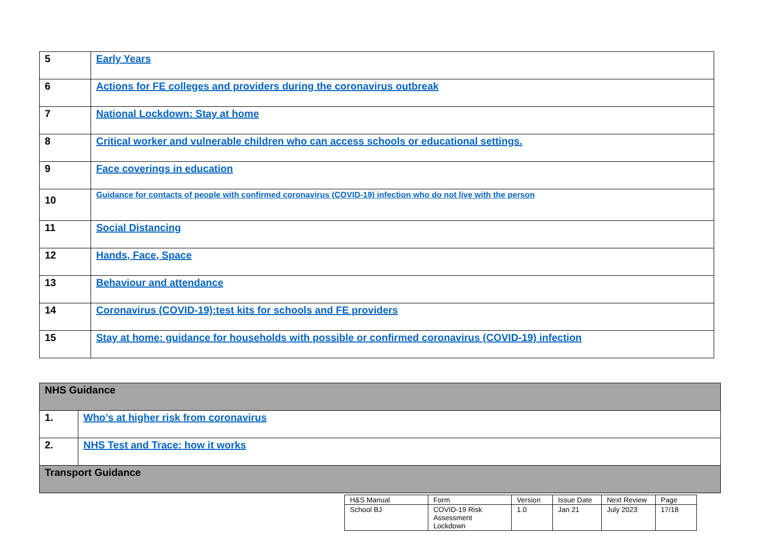| 5 | Early Years |
| 6 | Actions for FE colleges and providers during the coronavirus outbreak |
| 7 | National Lockdown: Stay at home |
| 8 | Critical worker and vulnerable children who can access schools or educational settings. |
| 9 | Face coverings in education |
| 10 | Guidance for contacts of people with confirmed coronavirus (COVID-19) infection who do not live with the person |
| 11 | Social Distancing |
| 12 | Hands, Face, Space |
| 13 | Behaviour and attendance |
| 14 | Coronavirus (COVID-19):test kits for schools and FE providers |
| 15 | Stay at home: guidance for households with possible or confirmed coronavirus (COVID-19) infection |
| NHS Guidance | |
| 1. | Who’s at higher risk from coronavirus |
| 2. | NHS Test and Trace: how it works |
| Transport Guidance | |
| H&S Manual | Form | Version | Issue Date | Next Review | Page |
| School BJ | COVID-19 Risk Assessment Lockdown | 1.0 | Jan 21 | July 2023 | 17/18 |